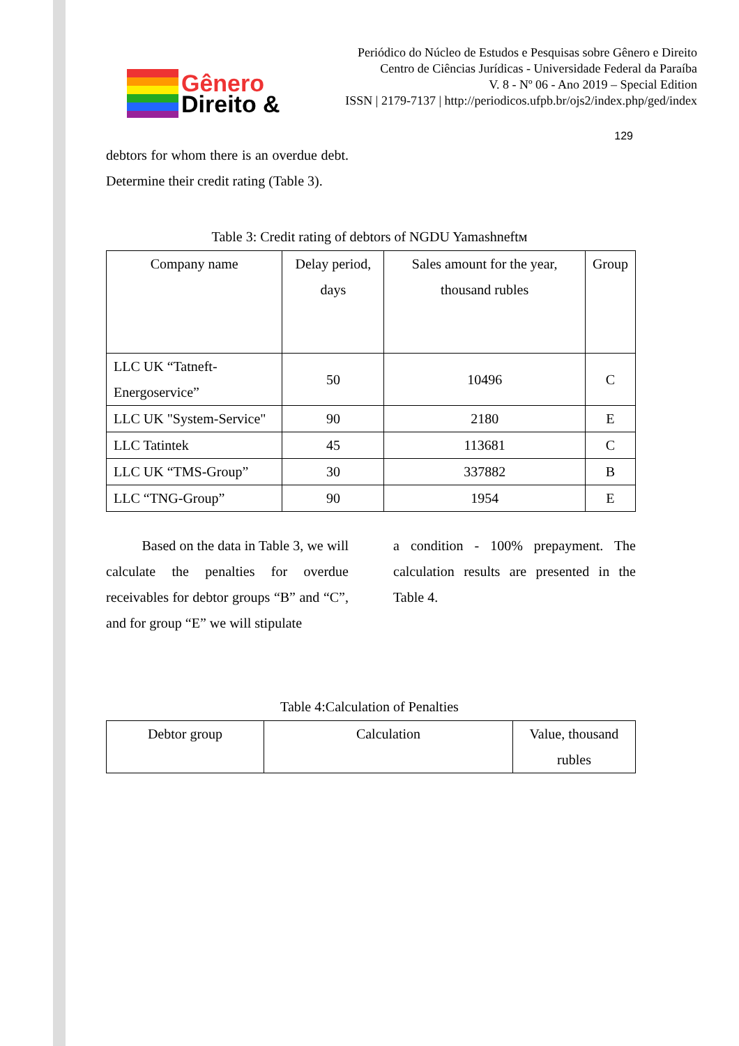Gênero
Direito &
Periódico do Núcleo de Estudos e Pesquisas sobre Gênero e Direito
Centro de Ciências Jurídicas - Universidade Federal da Paraíba
V. 8 - Nº 06 - Ano 2019 – Special Edition
ISSN | 2179-7137 | http://periodicos.ufpb.br/ojs2/index.php/ged/index
129
debtors for whom there is an overdue debt. Determine their credit rating (Table 3).
Table 3: Credit rating of debtors of NGDU Yamashneftм
| Company name | Delay period, days | Sales amount for the year, thousand rubles | Group |
| LLC UK “Tatneft-Energoservice” | 50 | 10496 | C |
| LLC UK "System-Service" | 90 | 2180 | E |
| LLC Tatintek | 45 | 113681 | C |
| LLC UK “TMS-Group” | 30 | 337882 | B |
| LLC “TNG-Group” | 90 | 1954 | E |
Based on the data in Table 3, we will calculate the penalties for overdue receivables for debtor groups “B” and “C”, and for group “E” we will stipulate
a condition - 100% prepayment. The calculation results are presented in the Table 4.
Table 4:Calculation of Penalties
| Debtor group | Calculation | Value, thousand rubles |